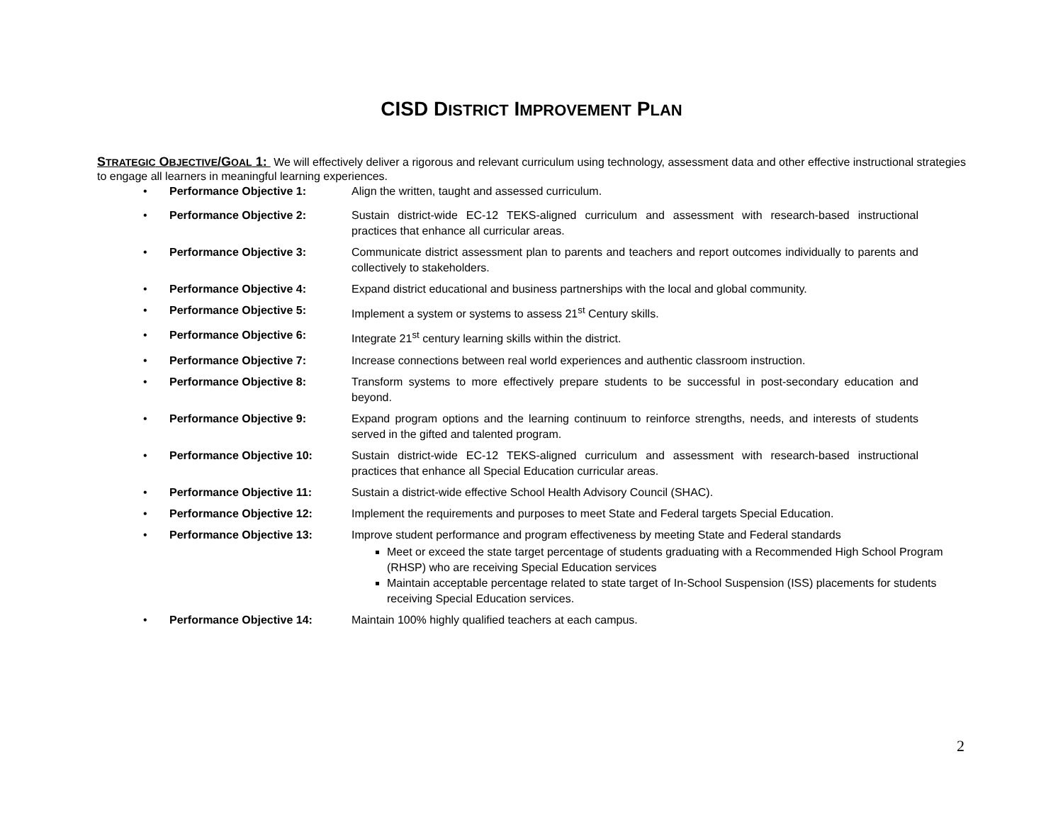CISD DISTRICT IMPROVEMENT PLAN
STRATEGIC OBJECTIVE/GOAL 1: We will effectively deliver a rigorous and relevant curriculum using technology, assessment data and other effective instructional strategies to engage all learners in meaningful learning experiences.
• Performance Objective 1: Align the written, taught and assessed curriculum.
• Performance Objective 2: Sustain district-wide EC-12 TEKS-aligned curriculum and assessment with research-based instructional practices that enhance all curricular areas.
• Performance Objective 3: Communicate district assessment plan to parents and teachers and report outcomes individually to parents and collectively to stakeholders.
• Performance Objective 4: Expand district educational and business partnerships with the local and global community.
• Performance Objective 5: Implement a system or systems to assess 21<sup>st</sup> Century skills.
• Performance Objective 6: Integrate 21<sup>st</sup> century learning skills within the district.
• Performance Objective 7: Increase connections between real world experiences and authentic classroom instruction.
• Performance Objective 8: Transform systems to more effectively prepare students to be successful in post-secondary education and beyond.
• Performance Objective 9: Expand program options and the learning continuum to reinforce strengths, needs, and interests of students served in the gifted and talented program.
• Performance Objective 10: Sustain district-wide EC-12 TEKS-aligned curriculum and assessment with research-based instructional practices that enhance all Special Education curricular areas.
• Performance Objective 11: Sustain a district-wide effective School Health Advisory Council (SHAC).
• Performance Objective 12: Implement the requirements and purposes to meet State and Federal targets Special Education.
• Performance Objective 13: Improve student performance and program effectiveness by meeting State and Federal standards
Meet or exceed the state target percentage of students graduating with a Recommended High School Program (RHSP) who are receiving Special Education services
Maintain acceptable percentage related to state target of In-School Suspension (ISS) placements for students receiving Special Education services.
• Performance Objective 14: Maintain 100% highly qualified teachers at each campus.
2